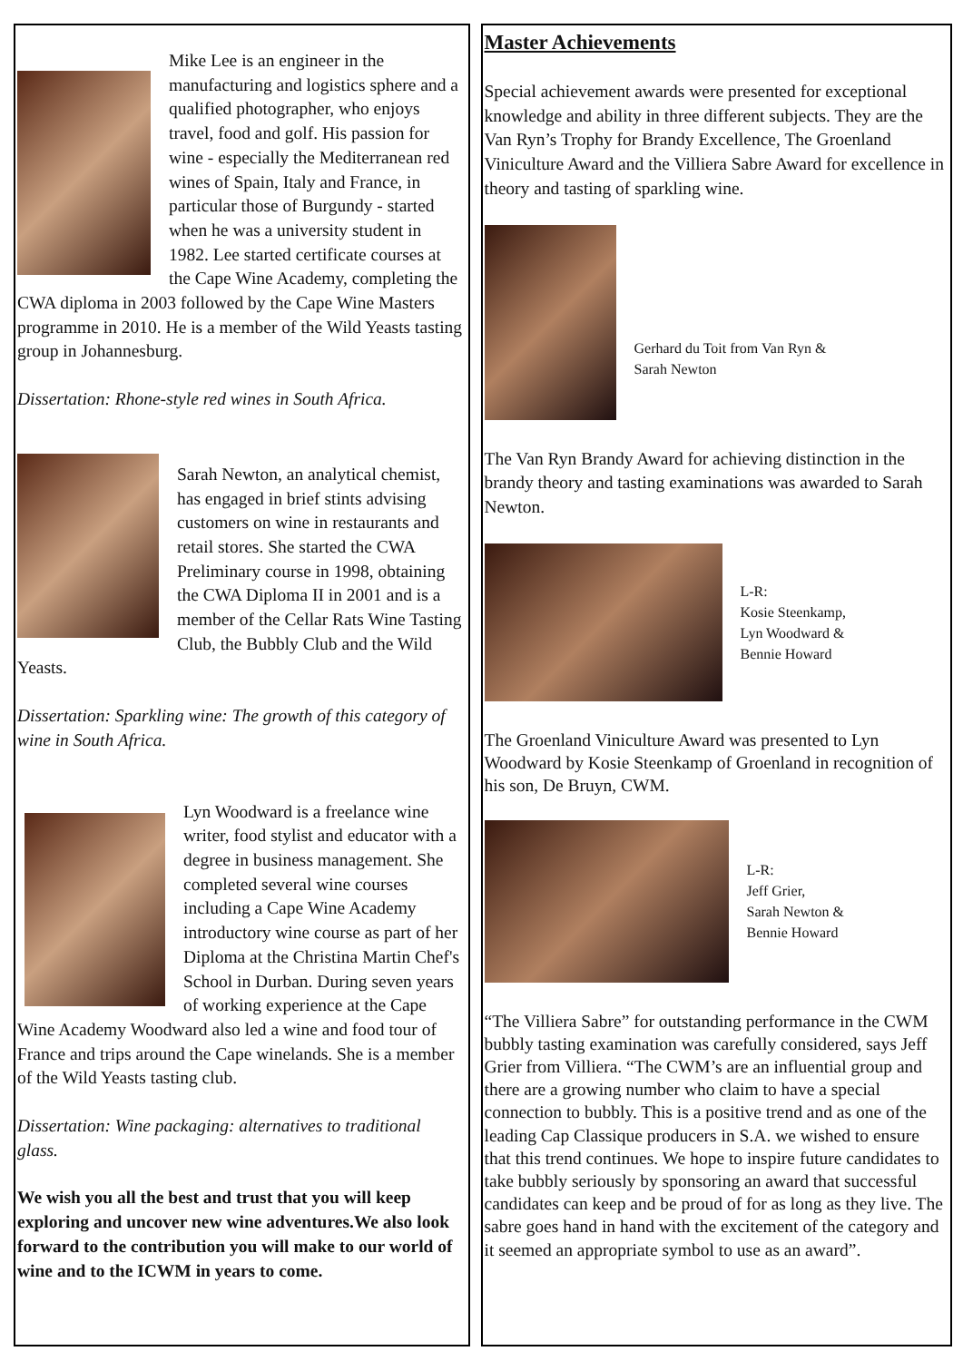Mike Lee is an engineer in the manufacturing and logistics sphere and a qualified photographer, who enjoys travel, food and golf. His passion for wine - especially the Mediterranean red wines of Spain, Italy and France, in particular those of Burgundy - started when he was a university student in 1982. Lee started certificate courses at the Cape Wine Academy, completing the CWA diploma in 2003 followed by the Cape Wine Masters programme in 2010. He is a member of the Wild Yeasts tasting group in Johannesburg.
Dissertation: Rhone-style red wines in South Africa.
Sarah Newton, an analytical chemist, has engaged in brief stints advising customers on wine in restaurants and retail stores. She started the CWA Preliminary course in 1998, obtaining the CWA Diploma II in 2001 and is a member of the Cellar Rats Wine Tasting Club, the Bubbly Club and the Wild Yeasts.
Dissertation: Sparkling wine: The growth of this category of wine in South Africa.
Lyn Woodward is a freelance wine writer, food stylist and educator with a degree in business management. She completed several wine courses including a Cape Wine Academy introductory wine course as part of her Diploma at the Christina Martin Chef's School in Durban. During seven years of working experience at the Cape Wine Academy Woodward also led a wine and food tour of France and trips around the Cape winelands. She is a member of the Wild Yeasts tasting club.
Dissertation: Wine packaging: alternatives to traditional glass.
We wish you all the best and trust that you will keep exploring and uncover new wine adventures.We also look forward to the contribution you will make to our world of wine and to the ICWM in years to come.
Master Achievements
Special achievement awards were presented for exceptional knowledge and ability in three different subjects. They are the Van Ryn’s Trophy for Brandy Excellence, The Groenland Viniculture Award and the Villiera Sabre Award for excellence in theory and tasting of sparkling wine.
Gerhard du Toit from Van Ryn &
Sarah Newton
The Van Ryn Brandy Award for achieving distinction in the brandy theory and tasting examinations was awarded to Sarah Newton.
L-R:
Kosie Steenkamp,
Lyn Woodward &
Bennie Howard
The Groenland Viniculture Award was presented to Lyn Woodward by Kosie Steenkamp of Groenland in recognition of his son, De Bruyn, CWM.
L-R:
Jeff Grier,
Sarah Newton &
Bennie Howard
“The Villiera Sabre” for outstanding performance in the CWM bubbly tasting examination was carefully considered, says Jeff Grier from Villiera. “The CWM’s are an influential group and there are a growing number who claim to have a special connection to bubbly. This is a positive trend and as one of the leading Cap Classique producers in S.A. we wished to ensure that this trend continues. We hope to inspire future candidates to take bubbly seriously by sponsoring an award that successful candidates can keep and be proud of for as long as they live. The sabre goes hand in hand with the excitement of the category and it seemed an appropriate symbol to use as an award”.